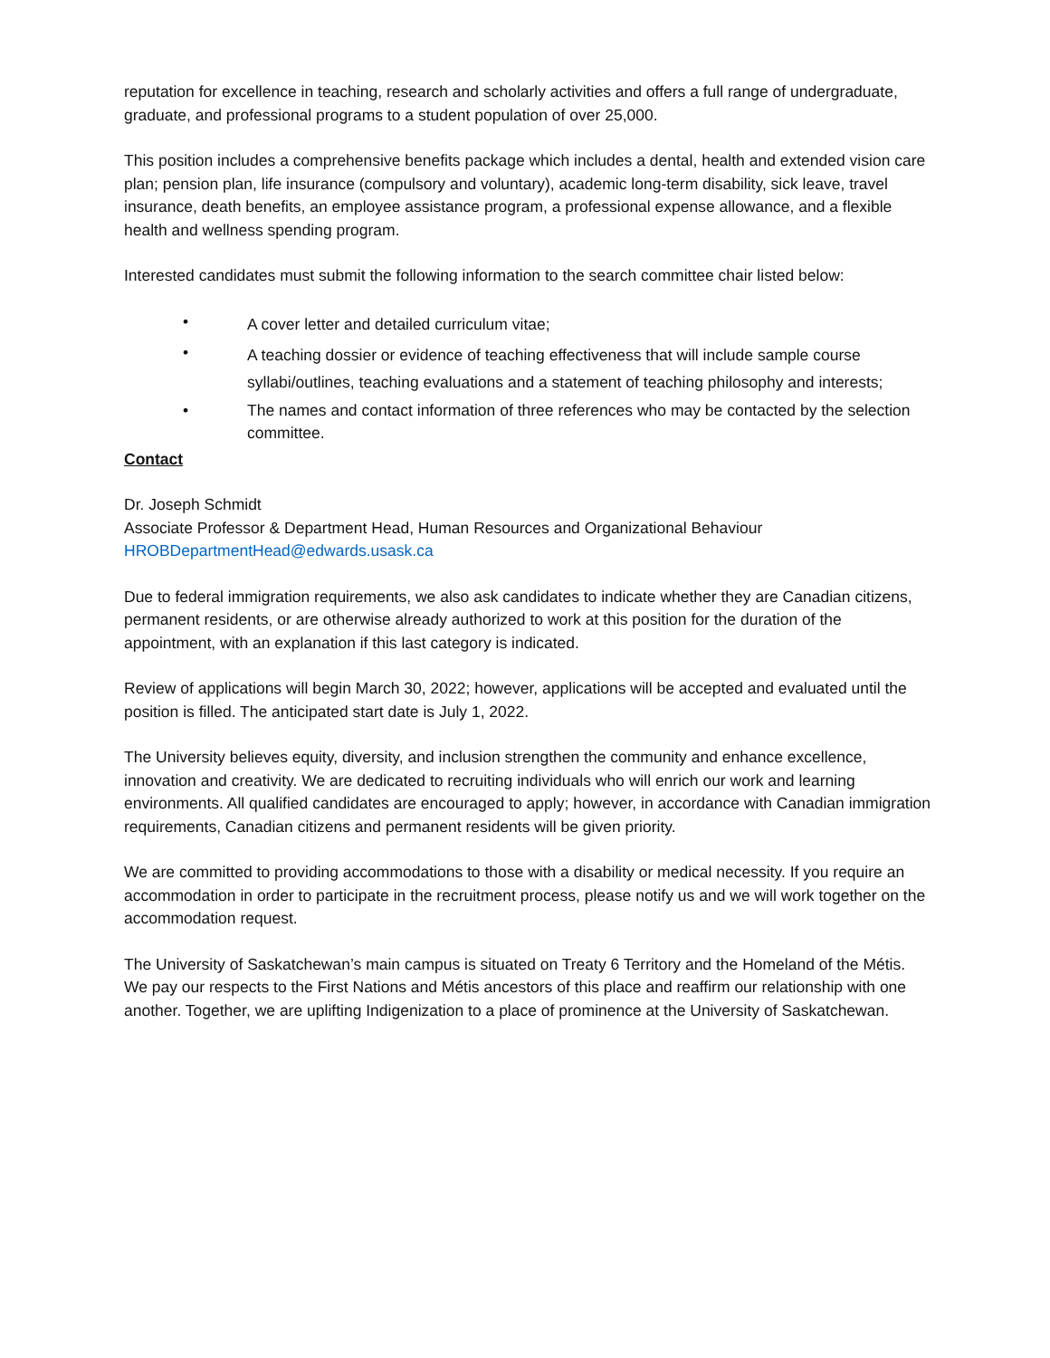reputation for excellence in teaching, research and scholarly activities and offers a full range of undergraduate, graduate, and professional programs to a student population of over 25,000.
This position includes a comprehensive benefits package which includes a dental, health and extended vision care plan; pension plan, life insurance (compulsory and voluntary), academic long-term disability, sick leave, travel insurance, death benefits, an employee assistance program, a professional expense allowance, and a flexible health and wellness spending program.
Interested candidates must submit the following information to the search committee chair listed below:
• A cover letter and detailed curriculum vitae;
• A teaching dossier or evidence of teaching effectiveness that will include sample course syllabi/outlines, teaching evaluations and a statement of teaching philosophy and interests;
• The names and contact information of three references who may be contacted by the selection committee.
Contact
Dr. Joseph Schmidt
Associate Professor & Department Head, Human Resources and Organizational Behaviour
HROBDepartmentHead@edwards.usask.ca
Due to federal immigration requirements, we also ask candidates to indicate whether they are Canadian citizens, permanent residents, or are otherwise already authorized to work at this position for the duration of the appointment, with an explanation if this last category is indicated.
Review of applications will begin March 30, 2022; however, applications will be accepted and evaluated until the position is filled. The anticipated start date is July 1, 2022.
The University believes equity, diversity, and inclusion strengthen the community and enhance excellence, innovation and creativity. We are dedicated to recruiting individuals who will enrich our work and learning environments. All qualified candidates are encouraged to apply; however, in accordance with Canadian immigration requirements, Canadian citizens and permanent residents will be given priority.
We are committed to providing accommodations to those with a disability or medical necessity. If you require an accommodation in order to participate in the recruitment process, please notify us and we will work together on the accommodation request.
The University of Saskatchewan’s main campus is situated on Treaty 6 Territory and the Homeland of the Métis. We pay our respects to the First Nations and Métis ancestors of this place and reaffirm our relationship with one another. Together, we are uplifting Indigenization to a place of prominence at the University of Saskatchewan.